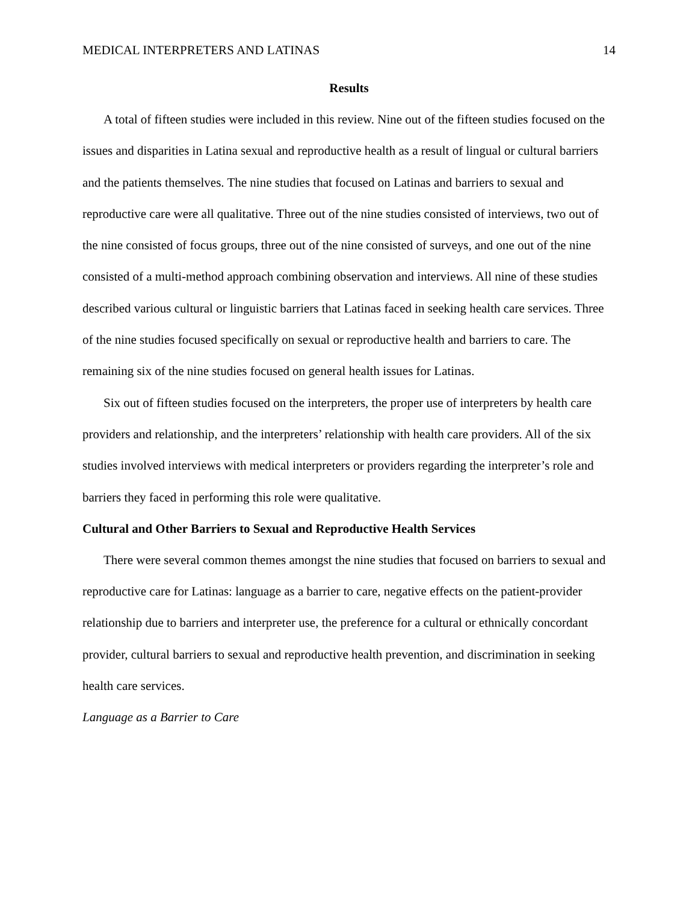MEDICAL INTERPRETERS AND LATINAS 14
Results
A total of fifteen studies were included in this review. Nine out of the fifteen studies focused on the issues and disparities in Latina sexual and reproductive health as a result of lingual or cultural barriers and the patients themselves. The nine studies that focused on Latinas and barriers to sexual and reproductive care were all qualitative. Three out of the nine studies consisted of interviews, two out of the nine consisted of focus groups, three out of the nine consisted of surveys, and one out of the nine consisted of a multi-method approach combining observation and interviews. All nine of these studies described various cultural or linguistic barriers that Latinas faced in seeking health care services. Three of the nine studies focused specifically on sexual or reproductive health and barriers to care. The remaining six of the nine studies focused on general health issues for Latinas.
Six out of fifteen studies focused on the interpreters, the proper use of interpreters by health care providers and relationship, and the interpreters’ relationship with health care providers. All of the six studies involved interviews with medical interpreters or providers regarding the interpreter’s role and barriers they faced in performing this role were qualitative.
Cultural and Other Barriers to Sexual and Reproductive Health Services
There were several common themes amongst the nine studies that focused on barriers to sexual and reproductive care for Latinas: language as a barrier to care, negative effects on the patient-provider relationship due to barriers and interpreter use, the preference for a cultural or ethnically concordant provider, cultural barriers to sexual and reproductive health prevention, and discrimination in seeking health care services.
Language as a Barrier to Care